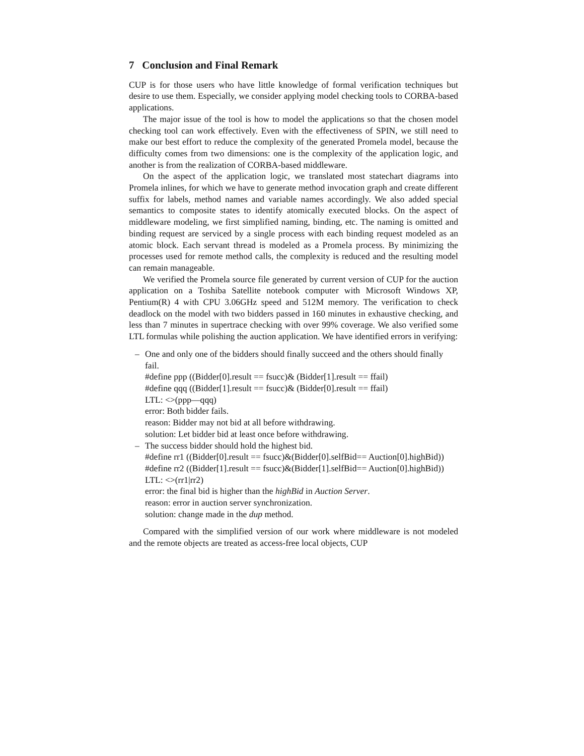7 Conclusion and Final Remark
CUP is for those users who have little knowledge of formal verification techniques but desire to use them. Especially, we consider applying model checking tools to CORBA-based applications.
The major issue of the tool is how to model the applications so that the chosen model checking tool can work effectively. Even with the effectiveness of SPIN, we still need to make our best effort to reduce the complexity of the generated Promela model, because the difficulty comes from two dimensions: one is the complexity of the application logic, and another is from the realization of CORBA-based middleware.
On the aspect of the application logic, we translated most statechart diagrams into Promela inlines, for which we have to generate method invocation graph and create different suffix for labels, method names and variable names accordingly. We also added special semantics to composite states to identify atomically executed blocks. On the aspect of middleware modeling, we first simplified naming, binding, etc. The naming is omitted and binding request are serviced by a single process with each binding request modeled as an atomic block. Each servant thread is modeled as a Promela process. By minimizing the processes used for remote method calls, the complexity is reduced and the resulting model can remain manageable.
We verified the Promela source file generated by current version of CUP for the auction application on a Toshiba Satellite notebook computer with Microsoft Windows XP, Pentium(R) 4 with CPU 3.06GHz speed and 512M memory. The verification to check deadlock on the model with two bidders passed in 160 minutes in exhaustive checking, and less than 7 minutes in supertrace checking with over 99% coverage. We also verified some LTL formulas while polishing the auction application. We have identified errors in verifying:
–
One and only one of the bidders should finally succeed and the others should finally fail.
#define ppp ((Bidder[0].result == fsucc)& (Bidder[1].result == ffail)
#define qqq ((Bidder[1].result == fsucc)& (Bidder[0].result == ffail)
LTL: <>(ppp—qqq)
error: Both bidder fails.
reason: Bidder may not bid at all before withdrawing.
solution: Let bidder bid at least once before withdrawing.
– The success bidder should hold the highest bid.
#define rr1 ((Bidder[0].result == fsucc)&(Bidder[0].selfBid== Auction[0].highBid))
#define rr2 ((Bidder[1].result == fsucc)&(Bidder[1].selfBid== Auction[0].highBid))
LTL: <>(rr1|rr2)
error: the final bid is higher than the highBid in Auction Server.
reason: error in auction server synchronization.
solution: change made in the dup method.
Compared with the simplified version of our work where middleware is not modeled and the remote objects are treated as access-free local objects, CUP